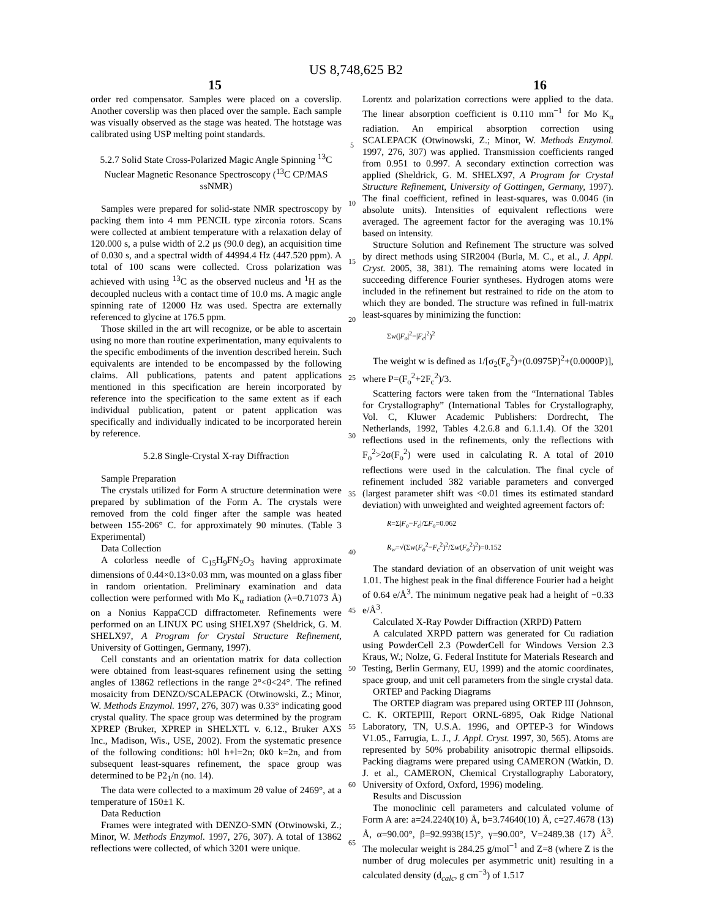US 8,748,625 B2
15 16
order red compensator. Samples were placed on a coverslip. Another coverslip was then placed over the sample. Each sample was visually observed as the stage was heated. The hotstage was calibrated using USP melting point standards.
5.2.7 Solid State Cross-Polarized Magic Angle Spinning <sup>13</sup>C Nuclear Magnetic Resonance Spectroscopy (<sup>13</sup>C CP/MAS ssNMR)
Samples were prepared for solid-state NMR spectroscopy by packing them into 4 mm PENCIL type zirconia rotors. Scans were collected at ambient temperature with a relaxation delay of 120.000 s, a pulse width of 2.2 μs (90.0 deg), an acquisition time of 0.030 s, and a spectral width of 44994.4 Hz (447.520 ppm). A total of 100 scans were collected. Cross polarization was achieved with using <sup>13</sup>C as the observed nucleus and <sup>1</sup>H as the decoupled nucleus with a contact time of 10.0 ms. A magic angle spinning rate of 12000 Hz was used. Spectra are externally referenced to glycine at 176.5 ppm.
Those skilled in the art will recognize, or be able to ascertain using no more than routine experimentation, many equivalents to the specific embodiments of the invention described herein. Such equivalents are intended to be encompassed by the following claims. All publications, patents and patent applications mentioned in this specification are herein incorporated by reference into the specification to the same extent as if each individual publication, patent or patent application was specifically and individually indicated to be incorporated herein by reference.
5.2.8 Single-Crystal X-ray Diffraction
Sample Preparation
The crystals utilized for Form A structure determination were prepared by sublimation of the Form A. The crystals were removed from the cold finger after the sample was heated between 155-206° C. for approximately 90 minutes. (Table 3 Experimental)
Data Collection
A colorless needle of C<sub>15</sub>H<sub>9</sub>FN<sub>2</sub>O<sub>3</sub> having approximate dimensions of 0.44×0.13×0.03 mm, was mounted on a glass fiber in random orientation. Preliminary examination and data collection were performed with Mo K<sub>α</sub> radiation (λ=0.71073 Å) on a Nonius KappaCCD diffractometer. Refinements were performed on an LINUX PC using SHELX97 (Sheldrick, G. M. SHELX97, A Program for Crystal Structure Refinement, University of Gottingen, Germany, 1997).
Cell constants and an orientation matrix for data collection were obtained from least-squares refinement using the setting angles of 13862 reflections in the range 2°<θ<24°. The refined mosaicity from DENZO/SCALEPACK (Otwinowski, Z.; Minor, W. Methods Enzymol. 1997, 276, 307) was 0.33° indicating good crystal quality. The space group was determined by the program XPREP (Bruker, XPREP in SHELXTL v. 6.12., Bruker AXS Inc., Madison, Wis., USE, 2002). From the systematic presence of the following conditions: h0l h+l=2n; 0k0 k=2n, and from subsequent least-squares refinement, the space group was determined to be P2<sub>1</sub>/n (no. 14).
The data were collected to a maximum 2θ value of 2469°, at a temperature of 150±1 K.
Data Reduction
Frames were integrated with DENZO-SMN (Otwinowski, Z.; Minor, W. Methods Enzymol. 1997, 276, 307). A total of 13862 reflections were collected, of which 3201 were unique.
5
10
15
20
25
30
35
40
45
50
55
60
65
Lorentz and polarization corrections were applied to the data. The linear absorption coefficient is 0.110 mm<sup>−1</sup> for Mo K<sub>α</sub> radiation. An empirical absorption correction using SCALEPACK (Otwinowski, Z.; Minor, W. Methods Enzymol. 1997, 276, 307) was applied. Transmission coefficients ranged from 0.951 to 0.997. A secondary extinction correction was applied (Sheldrick, G. M. SHELX97, A Program for Crystal Structure Refinement, University of Gottingen, Germany, 1997). The final coefficient, refined in least-squares, was 0.0046 (in absolute units). Intensities of equivalent reflections were averaged. The agreement factor for the averaging was 10.1% based on intensity.
Structure Solution and Refinement The structure was solved by direct methods using SIR2004 (Burla, M. C., et al., J. Appl. Cryst. 2005, 38, 381). The remaining atoms were located in succeeding difference Fourier syntheses. Hydrogen atoms were included in the refinement but restrained to ride on the atom to which they are bonded. The structure was refined in full-matrix least-squares by minimizing the function:
Σw(|F<sub>o</sub>|<sup>2</sup>−|F<sub>c</sub>|<sup>2</sup>)<sup>2</sup>
The weight w is defined as 1/[σ<sub>2</sub>(F<sub>o</sub><sup>2</sup>)+(0.0975P)<sup>2</sup>+(0.0000P)], where P=(F<sub>o</sub><sup>2</sup>+2F<sub>c</sub><sup>2</sup>)/3.
Scattering factors were taken from the “International Tables for Crystallography” (International Tables for Crystallography, Vol. C, Kluwer Academic Publishers: Dordrecht, The Netherlands, 1992, Tables 4.2.6.8 and 6.1.1.4). Of the 3201 reflections used in the refinements, only the reflections with F<sub>o</sub><sup>2</sup>>2σ(F<sub>o</sub><sup>2</sup>) were used in calculating R. A total of 2010 reflections were used in the calculation. The final cycle of refinement included 382 variable parameters and converged (largest parameter shift was <0.01 times its estimated standard deviation) with unweighted and weighted agreement factors of:
R=Σ|F<sub>o</sub>−F<sub>c</sub>|/ΣF<sub>o</sub>=0.062
R<sub>w</sub>=√(Σw(F<sub>o</sub><sup>2</sup>−F<sub>c</sub><sup>2</sup>)<sup>2</sup>/Σw(F<sub>o</sub><sup>2</sup>)<sup>2</sup>)=0.152
The standard deviation of an observation of unit weight was 1.01. The highest peak in the final difference Fourier had a height of 0.64 e/Å<sup>3</sup>. The minimum negative peak had a height of −0.33 e/Å<sup>3</sup>.
Calculated X-Ray Powder Diffraction (XRPD) Pattern
A calculated XRPD pattern was generated for Cu radiation using PowderCell 2.3 (PowderCell for Windows Version 2.3 Kraus, W.; Nolze, G. Federal Institute for Materials Research and Testing, Berlin Germany, EU, 1999) and the atomic coordinates, space group, and unit cell parameters from the single crystal data.
ORTEP and Packing Diagrams
The ORTEP diagram was prepared using ORTEP III (Johnson, C. K. ORTEPIII, Report ORNL-6895, Oak Ridge National Laboratory, TN, U.S.A. 1996, and OPTEP-3 for Windows V1.05., Farrugia, L. J., J. Appl. Cryst. 1997, 30, 565). Atoms are represented by 50% probability anisotropic thermal ellipsoids. Packing diagrams were prepared using CAMERON (Watkin, D. J. et al., CAMERON, Chemical Crystallography Laboratory, University of Oxford, Oxford, 1996) modeling.
Results and Discussion
The monoclinic cell parameters and calculated volume of Form A are: a=24.2240(10) Å, b=3.74640(10) Å, c=27.4678 (13) Å, α=90.00°, β=92.9938(15)°, γ=90.00°, V=2489.38 (17) Å<sup>3</sup>. The molecular weight is 284.25 g/mol<sup>−1</sup> and Z=8 (where Z is the number of drug molecules per asymmetric unit) resulting in a calculated density (d<sub>calc</sub>, g cm<sup>−3</sup>) of 1.517